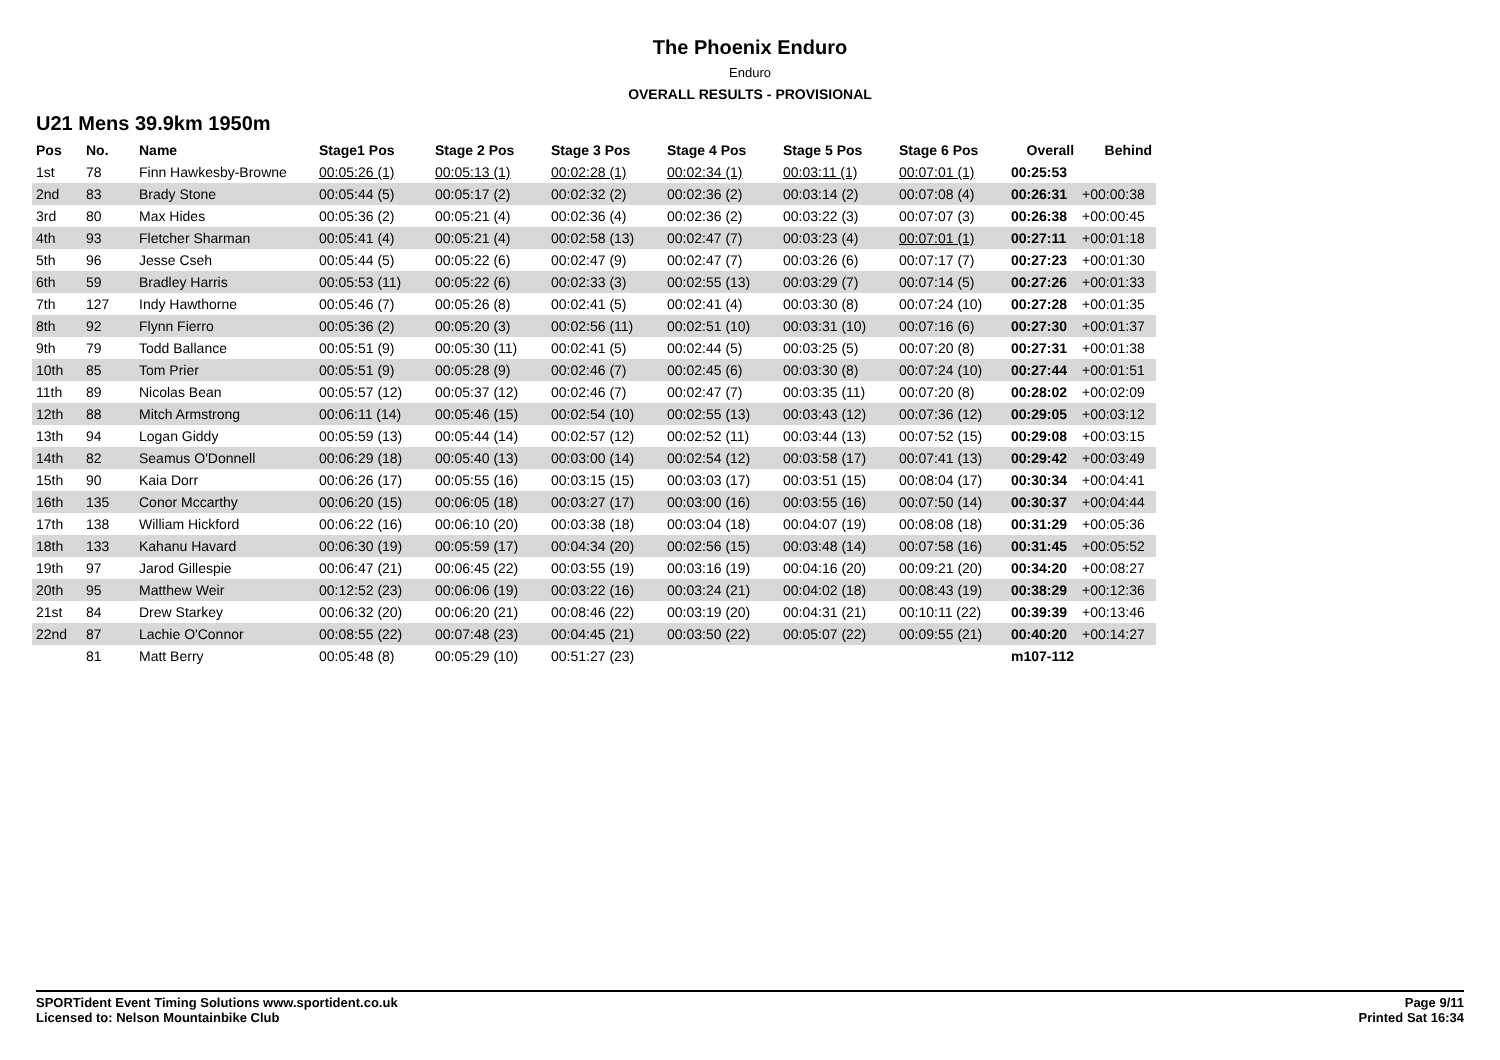The Phoenix Enduro
Enduro
OVERALL RESULTS - PROVISIONAL
U21 Mens 39.9km 1950m
| Pos | No. | Name | Stage1 Pos | Stage 2 Pos | Stage 3 Pos | Stage 4 Pos | Stage 5 Pos | Stage 6 Pos | Overall | Behind |
| --- | --- | --- | --- | --- | --- | --- | --- | --- | --- | --- |
| 1st | 78 | Finn Hawkesby-Browne | 00:05:26 (1) | 00:05:13 (1) | 00:02:28 (1) | 00:02:34 (1) | 00:03:11 (1) | 00:07:01 (1) | 00:25:53 | |
| 2nd | 83 | Brady Stone | 00:05:44 (5) | 00:05:17 (2) | 00:02:32 (2) | 00:02:36 (2) | 00:03:14 (2) | 00:07:08 (4) | 00:26:31 | +00:00:38 |
| 3rd | 80 | Max Hides | 00:05:36 (2) | 00:05:21 (4) | 00:02:36 (4) | 00:02:36 (2) | 00:03:22 (3) | 00:07:07 (3) | 00:26:38 | +00:00:45 |
| 4th | 93 | Fletcher Sharman | 00:05:41 (4) | 00:05:21 (4) | 00:02:58 (13) | 00:02:47 (7) | 00:03:23 (4) | 00:07:01 (1) | 00:27:11 | +00:01:18 |
| 5th | 96 | Jesse Cseh | 00:05:44 (5) | 00:05:22 (6) | 00:02:47 (9) | 00:02:47 (7) | 00:03:26 (6) | 00:07:17 (7) | 00:27:23 | +00:01:30 |
| 6th | 59 | Bradley Harris | 00:05:53 (11) | 00:05:22 (6) | 00:02:33 (3) | 00:02:55 (13) | 00:03:29 (7) | 00:07:14 (5) | 00:27:26 | +00:01:33 |
| 7th | 127 | Indy Hawthorne | 00:05:46 (7) | 00:05:26 (8) | 00:02:41 (5) | 00:02:41 (4) | 00:03:30 (8) | 00:07:24 (10) | 00:27:28 | +00:01:35 |
| 8th | 92 | Flynn Fierro | 00:05:36 (2) | 00:05:20 (3) | 00:02:56 (11) | 00:02:51 (10) | 00:03:31 (10) | 00:07:16 (6) | 00:27:30 | +00:01:37 |
| 9th | 79 | Todd Ballance | 00:05:51 (9) | 00:05:30 (11) | 00:02:41 (5) | 00:02:44 (5) | 00:03:25 (5) | 00:07:20 (8) | 00:27:31 | +00:01:38 |
| 10th | 85 | Tom Prier | 00:05:51 (9) | 00:05:28 (9) | 00:02:46 (7) | 00:02:45 (6) | 00:03:30 (8) | 00:07:24 (10) | 00:27:44 | +00:01:51 |
| 11th | 89 | Nicolas Bean | 00:05:57 (12) | 00:05:37 (12) | 00:02:46 (7) | 00:02:47 (7) | 00:03:35 (11) | 00:07:20 (8) | 00:28:02 | +00:02:09 |
| 12th | 88 | Mitch Armstrong | 00:06:11 (14) | 00:05:46 (15) | 00:02:54 (10) | 00:02:55 (13) | 00:03:43 (12) | 00:07:36 (12) | 00:29:05 | +00:03:12 |
| 13th | 94 | Logan Giddy | 00:05:59 (13) | 00:05:44 (14) | 00:02:57 (12) | 00:02:52 (11) | 00:03:44 (13) | 00:07:52 (15) | 00:29:08 | +00:03:15 |
| 14th | 82 | Seamus O'Donnell | 00:06:29 (18) | 00:05:40 (13) | 00:03:00 (14) | 00:02:54 (12) | 00:03:58 (17) | 00:07:41 (13) | 00:29:42 | +00:03:49 |
| 15th | 90 | Kaia Dorr | 00:06:26 (17) | 00:05:55 (16) | 00:03:15 (15) | 00:03:03 (17) | 00:03:51 (15) | 00:08:04 (17) | 00:30:34 | +00:04:41 |
| 16th | 135 | Conor Mccarthy | 00:06:20 (15) | 00:06:05 (18) | 00:03:27 (17) | 00:03:00 (16) | 00:03:55 (16) | 00:07:50 (14) | 00:30:37 | +00:04:44 |
| 17th | 138 | William Hickford | 00:06:22 (16) | 00:06:10 (20) | 00:03:38 (18) | 00:03:04 (18) | 00:04:07 (19) | 00:08:08 (18) | 00:31:29 | +00:05:36 |
| 18th | 133 | Kahanu Havard | 00:06:30 (19) | 00:05:59 (17) | 00:04:34 (20) | 00:02:56 (15) | 00:03:48 (14) | 00:07:58 (16) | 00:31:45 | +00:05:52 |
| 19th | 97 | Jarod Gillespie | 00:06:47 (21) | 00:06:45 (22) | 00:03:55 (19) | 00:03:16 (19) | 00:04:16 (20) | 00:09:21 (20) | 00:34:20 | +00:08:27 |
| 20th | 95 | Matthew Weir | 00:12:52 (23) | 00:06:06 (19) | 00:03:22 (16) | 00:03:24 (21) | 00:04:02 (18) | 00:08:43 (19) | 00:38:29 | +00:12:36 |
| 21st | 84 | Drew Starkey | 00:06:32 (20) | 00:06:20 (21) | 00:08:46 (22) | 00:03:19 (20) | 00:04:31 (21) | 00:10:11 (22) | 00:39:39 | +00:13:46 |
| 22nd | 87 | Lachie O'Connor | 00:08:55 (22) | 00:07:48 (23) | 00:04:45 (21) | 00:03:50 (22) | 00:05:07 (22) | 00:09:55 (21) | 00:40:20 | +00:14:27 |
| | 81 | Matt Berry | 00:05:48 (8) | 00:05:29 (10) | 00:51:27 (23) | | | | m107-112 | |
SPORTident Event Timing Solutions www.sportident.co.uk
Licensed to: Nelson Mountainbike Club
Page 9/11
Printed Sat 16:34